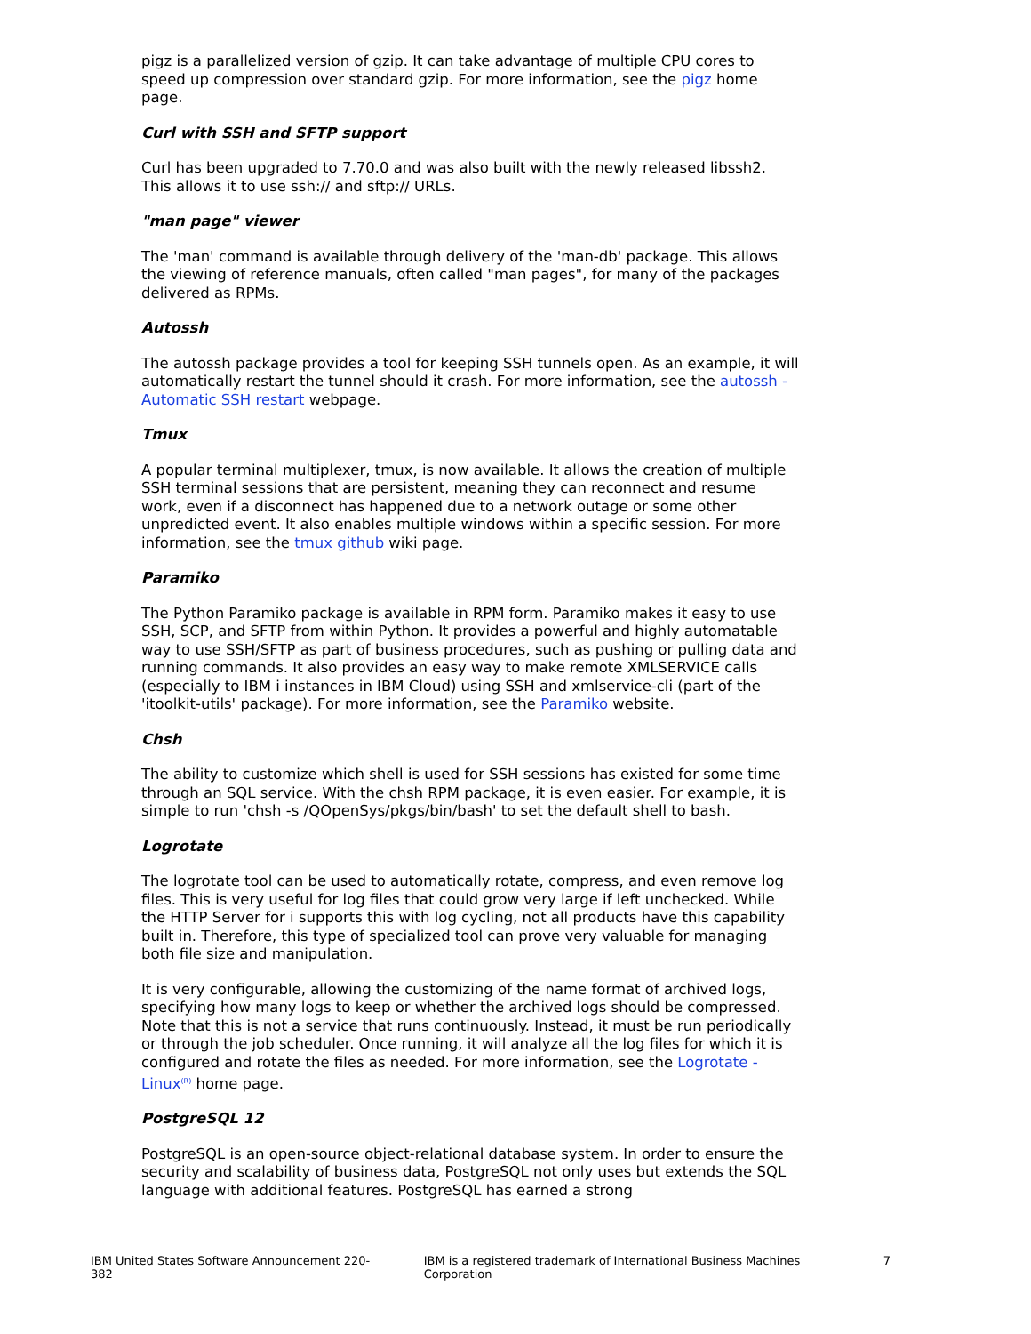pigz is a parallelized version of gzip. It can take advantage of multiple CPU cores to speed up compression over standard gzip. For more information, see the pigz home page.
Curl with SSH and SFTP support
Curl has been upgraded to 7.70.0 and was also built with the newly released libssh2. This allows it to use ssh:// and sftp:// URLs.
"man page" viewer
The 'man' command is available through delivery of the 'man-db' package. This allows the viewing of reference manuals, often called "man pages", for many of the packages delivered as RPMs.
Autossh
The autossh package provides a tool for keeping SSH tunnels open. As an example, it will automatically restart the tunnel should it crash. For more information, see the autossh - Automatic SSH restart webpage.
Tmux
A popular terminal multiplexer, tmux, is now available. It allows the creation of multiple SSH terminal sessions that are persistent, meaning they can reconnect and resume work, even if a disconnect has happened due to a network outage or some other unpredicted event. It also enables multiple windows within a specific session. For more information, see the tmux github wiki page.
Paramiko
The Python Paramiko package is available in RPM form. Paramiko makes it easy to use SSH, SCP, and SFTP from within Python. It provides a powerful and highly automatable way to use SSH/SFTP as part of business procedures, such as pushing or pulling data and running commands. It also provides an easy way to make remote XMLSERVICE calls (especially to IBM i instances in IBM Cloud) using SSH and xmlservice-cli (part of the 'itoolkit-utils' package). For more information, see the Paramiko website.
Chsh
The ability to customize which shell is used for SSH sessions has existed for some time through an SQL service. With the chsh RPM package, it is even easier. For example, it is simple to run 'chsh -s /QOpenSys/pkgs/bin/bash' to set the default shell to bash.
Logrotate
The logrotate tool can be used to automatically rotate, compress, and even remove log files. This is very useful for log files that could grow very large if left unchecked. While the HTTP Server for i supports this with log cycling, not all products have this capability built in. Therefore, this type of specialized tool can prove very valuable for managing both file size and manipulation.
It is very configurable, allowing the customizing of the name format of archived logs, specifying how many logs to keep or whether the archived logs should be compressed. Note that this is not a service that runs continuously. Instead, it must be run periodically or through the job scheduler. Once running, it will analyze all the log files for which it is configured and rotate the files as needed. For more information, see the Logrotate -Linux<sup>(R)</sup> home page.
PostgreSQL 12
PostgreSQL is an open-source object-relational database system. In order to ensure the security and scalability of business data, PostgreSQL not only uses but extends the SQL language with additional features. PostgreSQL has earned a strong
IBM United States Software Announcement 220-382 IBM is a registered trademark of International Business Machines Corporation 7